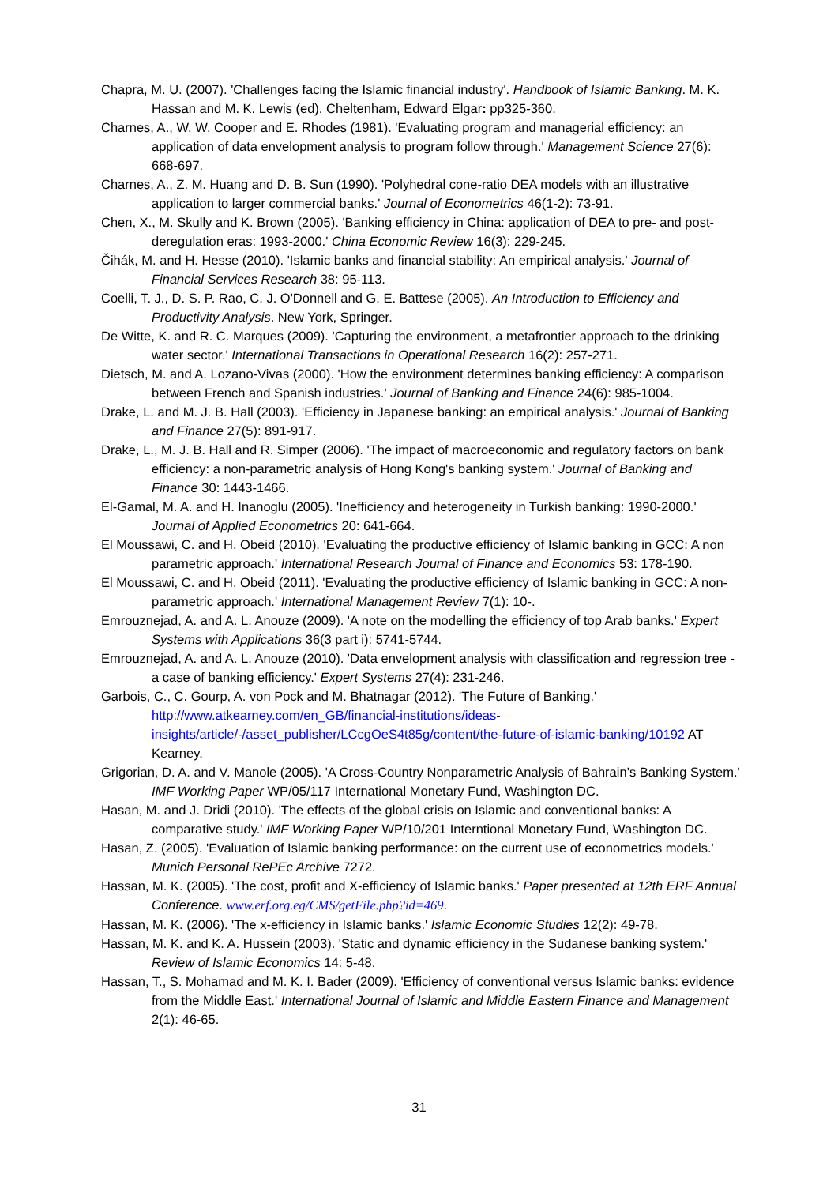Chapra, M. U. (2007). 'Challenges facing the Islamic financial industry'. Handbook of Islamic Banking. M. K. Hassan and M. K. Lewis (ed). Cheltenham, Edward Elgar: pp325-360.
Charnes, A., W. W. Cooper and E. Rhodes (1981). 'Evaluating program and managerial efficiency: an application of data envelopment analysis to program follow through.' Management Science 27(6): 668-697.
Charnes, A., Z. M. Huang and D. B. Sun (1990). 'Polyhedral cone-ratio DEA models with an illustrative application to larger commercial banks.' Journal of Econometrics 46(1-2): 73-91.
Chen, X., M. Skully and K. Brown (2005). 'Banking efficiency in China: application of DEA to pre- and post-deregulation eras: 1993-2000.' China Economic Review 16(3): 229-245.
Čihák, M. and H. Hesse (2010). 'Islamic banks and financial stability: An empirical analysis.' Journal of Financial Services Research 38: 95-113.
Coelli, T. J., D. S. P. Rao, C. J. O'Donnell and G. E. Battese (2005). An Introduction to Efficiency and Productivity Analysis. New York, Springer.
De Witte, K. and R. C. Marques (2009). 'Capturing the environment, a metafrontier approach to the drinking water sector.' International Transactions in Operational Research 16(2): 257-271.
Dietsch, M. and A. Lozano-Vivas (2000). 'How the environment determines banking efficiency: A comparison between French and Spanish industries.' Journal of Banking and Finance 24(6): 985-1004.
Drake, L. and M. J. B. Hall (2003). 'Efficiency in Japanese banking: an empirical analysis.' Journal of Banking and Finance 27(5): 891-917.
Drake, L., M. J. B. Hall and R. Simper (2006). 'The impact of macroeconomic and regulatory factors on bank efficiency: a non-parametric analysis of Hong Kong's banking system.' Journal of Banking and Finance 30: 1443-1466.
El-Gamal, M. A. and H. Inanoglu (2005). 'Inefficiency and heterogeneity in Turkish banking: 1990-2000.' Journal of Applied Econometrics 20: 641-664.
El Moussawi, C. and H. Obeid (2010). 'Evaluating the productive efficiency of Islamic banking in GCC: A non parametric approach.' International Research Journal of Finance and Economics 53: 178-190.
El Moussawi, C. and H. Obeid (2011). 'Evaluating the productive efficiency of Islamic banking in GCC: A non-parametric approach.' International Management Review 7(1): 10-.
Emrouznejad, A. and A. L. Anouze (2009). 'A note on the modelling the efficiency of top Arab banks.' Expert Systems with Applications 36(3 part i): 5741-5744.
Emrouznejad, A. and A. L. Anouze (2010). 'Data envelopment analysis with classification and regression tree - a case of banking efficiency.' Expert Systems 27(4): 231-246.
Garbois, C., C. Gourp, A. von Pock and M. Bhatnagar (2012). 'The Future of Banking.' http://www.atkearney.com/en_GB/financial-institutions/ideas-insights/article/-/asset_publisher/LCcgOeS4t85g/content/the-future-of-islamic-banking/10192 AT Kearney.
Grigorian, D. A. and V. Manole (2005). 'A Cross-Country Nonparametric Analysis of Bahrain’s Banking System.' IMF Working Paper WP/05/117 International Monetary Fund, Washington DC.
Hasan, M. and J. Dridi (2010). 'The effects of the global crisis on Islamic and conventional banks: A comparative study.' IMF Working Paper WP/10/201 Interntional Monetary Fund, Washington DC.
Hasan, Z. (2005). 'Evaluation of Islamic banking performance: on the current use of econometrics models.' Munich Personal RePEc Archive 7272.
Hassan, M. K. (2005). 'The cost, profit and X-efficiency of Islamic banks.' Paper presented at 12th ERF Annual Conference. www.erf.org.eg/CMS/getFile.php?id=469.
Hassan, M. K. (2006). 'The x-efficiency in Islamic banks.' Islamic Economic Studies 12(2): 49-78.
Hassan, M. K. and K. A. Hussein (2003). 'Static and dynamic efficiency in the Sudanese banking system.' Review of Islamic Economics 14: 5-48.
Hassan, T., S. Mohamad and M. K. I. Bader (2009). 'Efficiency of conventional versus Islamic banks: evidence from the Middle East.' International Journal of Islamic and Middle Eastern Finance and Management 2(1): 46-65.
31